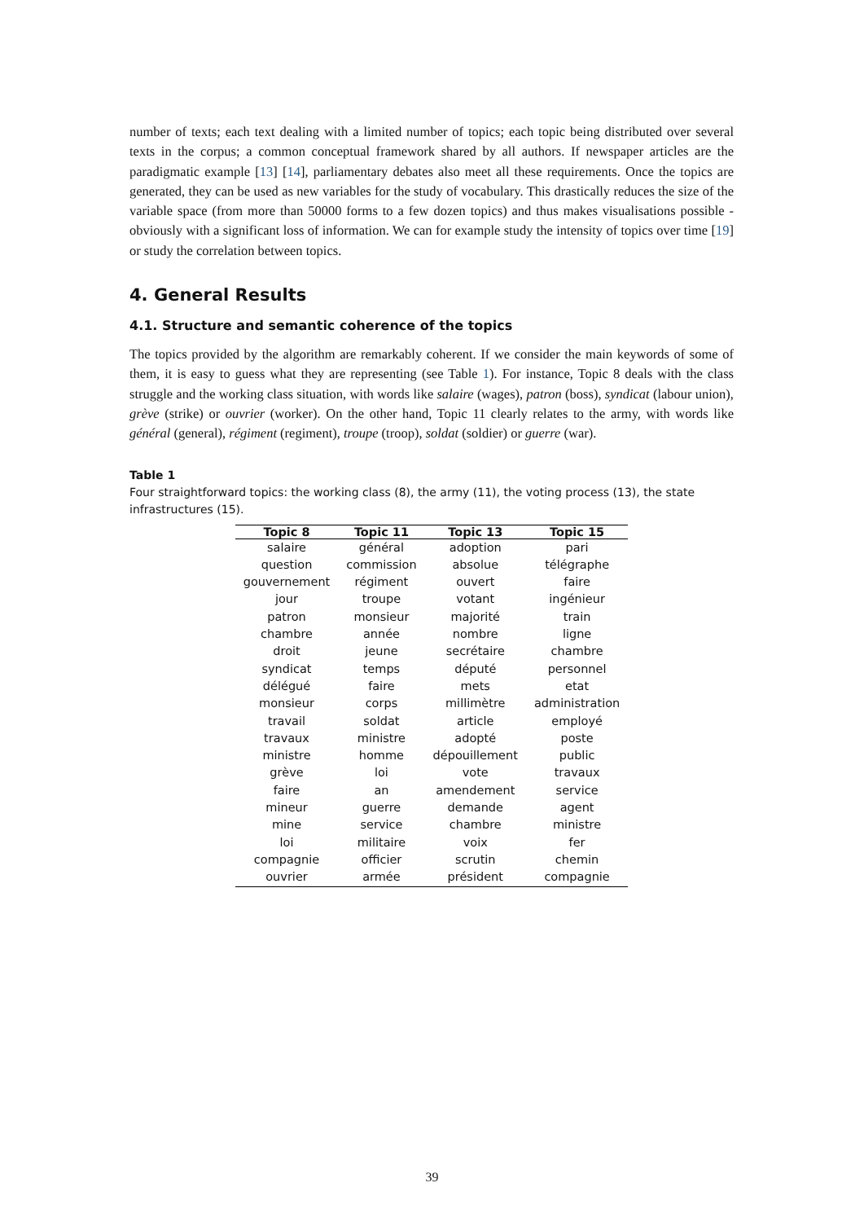number of texts; each text dealing with a limited number of topics; each topic being distributed over several texts in the corpus; a common conceptual framework shared by all authors. If newspaper articles are the paradigmatic example [13] [14], parliamentary debates also meet all these requirements. Once the topics are generated, they can be used as new variables for the study of vocabulary. This drastically reduces the size of the variable space (from more than 50000 forms to a few dozen topics) and thus makes visualisations possible - obviously with a significant loss of information. We can for example study the intensity of topics over time [19] or study the correlation between topics.
4. General Results
4.1. Structure and semantic coherence of the topics
The topics provided by the algorithm are remarkably coherent. If we consider the main keywords of some of them, it is easy to guess what they are representing (see Table 1). For instance, Topic 8 deals with the class struggle and the working class situation, with words like salaire (wages), patron (boss), syndicat (labour union), grève (strike) or ouvrier (worker). On the other hand, Topic 11 clearly relates to the army, with words like général (general), régiment (regiment), troupe (troop), soldat (soldier) or guerre (war).
Table 1
Four straightforward topics: the working class (8), the army (11), the voting process (13), the state infrastructures (15).
| Topic 8 | Topic 11 | Topic 13 | Topic 15 |
| --- | --- | --- | --- |
| salaire | général | adoption | pari |
| question | commission | absolue | télégraphe |
| gouvernement | régiment | ouvert | faire |
| jour | troupe | votant | ingénieur |
| patron | monsieur | majorité | train |
| chambre | année | nombre | ligne |
| droit | jeune | secrétaire | chambre |
| syndicat | temps | député | personnel |
| délégué | faire | mets | etat |
| monsieur | corps | millimètre | administration |
| travail | soldat | article | employé |
| travaux | ministre | adopté | poste |
| ministre | homme | dépouillement | public |
| grève | loi | vote | travaux |
| faire | an | amendement | service |
| mineur | guerre | demande | agent |
| mine | service | chambre | ministre |
| loi | militaire | voix | fer |
| compagnie | officier | scrutin | chemin |
| ouvrier | armée | président | compagnie |
39